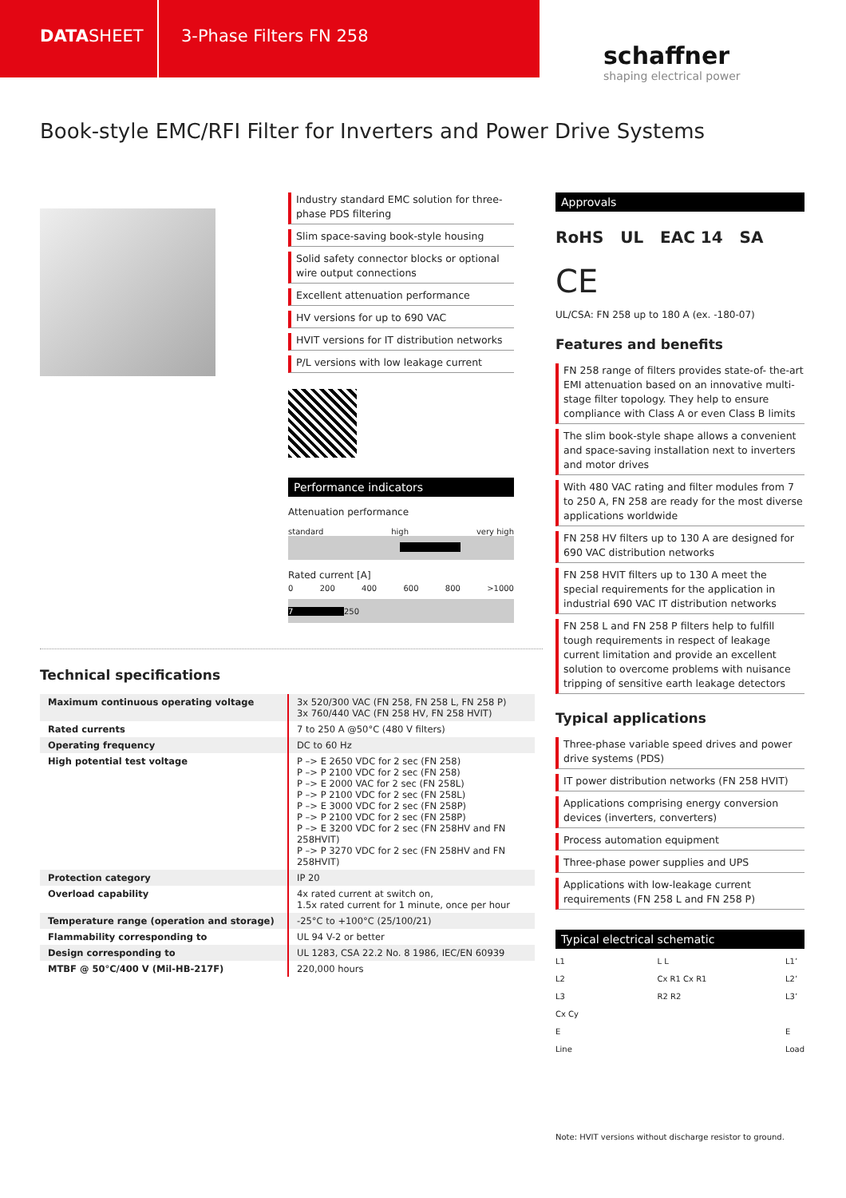DATASHEET 3-Phase Filters FN 258
schaffner
shaping electrical power
Book-style EMC/RFI Filter for Inverters and Power Drive Systems
Industry standard EMC solution for three-phase PDS filtering
Slim space-saving book-style housing
Solid safety connector blocks or optional wire output connections
Excellent attenuation performance
HV versions for up to 690 VAC
HVIT versions for IT distribution networks
P/L versions with low leakage current
Performance indicators
Attenuation performance
standard high very high
Rated current [A]
0 200 400 600 800 >1000
7 250
Approvals
RoHS UL EAC 14 SA
CE
UL/CSA: FN 258 up to 180 A (ex. -180-07)
Features and benefits
FN 258 range of filters provides state-of- the-art EMI attenuation based on an innovative multi-stage filter topology. They help to ensure compliance with Class A or even Class B limits
The slim book-style shape allows a convenient and space-saving installation next to inverters and motor drives
With 480 VAC rating and filter modules from 7 to 250 A, FN 258 are ready for the most diverse applications worldwide
FN 258 HV filters up to 130 A are designed for 690 VAC distribution networks
FN 258 HVIT filters up to 130 A meet the special requirements for the application in industrial 690 VAC IT distribution networks
FN 258 L and FN 258 P filters help to fulfill tough requirements in respect of leakage current limitation and provide an excellent solution to overcome problems with nuisance tripping of sensitive earth leakage detectors
Typical applications
Three-phase variable speed drives and power drive systems (PDS)
IT power distribution networks (FN 258 HVIT)
Applications comprising energy conversion devices (inverters, converters)
Process automation equipment
Three-phase power supplies and UPS
Applications with low-leakage current requirements (FN 258 L and FN 258 P)
Typical electrical schematic
L1
L2
L3
Cx Cy
E
Line
L L
Cx R1 Cx R1
R2 R2
L1’
L2’
L3’
E
Load
Note: HVIT versions without discharge resistor to ground.
Technical specifications
| Maximum continuous operating voltage | 3x 520/300 VAC (FN 258, FN 258 L, FN 258 P) 3x 760/440 VAC (FN 258 HV, FN 258 HVIT) |
| Rated currents | 7 to 250 A @50°C (480 V filters) |
| Operating frequency | DC to 60 Hz |
| High potential test voltage | P –> E 2650 VDC for 2 sec (FN 258) P –> P 2100 VDC for 2 sec (FN 258) P –> E 2000 VAC for 2 sec (FN 258L) P –> P 2100 VDC for 2 sec (FN 258L) P –> E 3000 VDC for 2 sec (FN 258P) P –> P 2100 VDC for 2 sec (FN 258P) P –> E 3200 VDC for 2 sec (FN 258HV and FN 258HVIT) P –> P 3270 VDC for 2 sec (FN 258HV and FN 258HVIT) |
| Protection category | IP 20 |
| Overload capability | 4x rated current at switch on, 1.5x rated current for 1 minute, once per hour |
| Temperature range (operation and storage) | -25°C to +100°C (25/100/21) |
| Flammability corresponding to | UL 94 V-2 or better |
| Design corresponding to | UL 1283, CSA 22.2 No. 8 1986, IEC/EN 60939 |
| MTBF @ 50°C/400 V (Mil-HB-217F) | 220,000 hours |